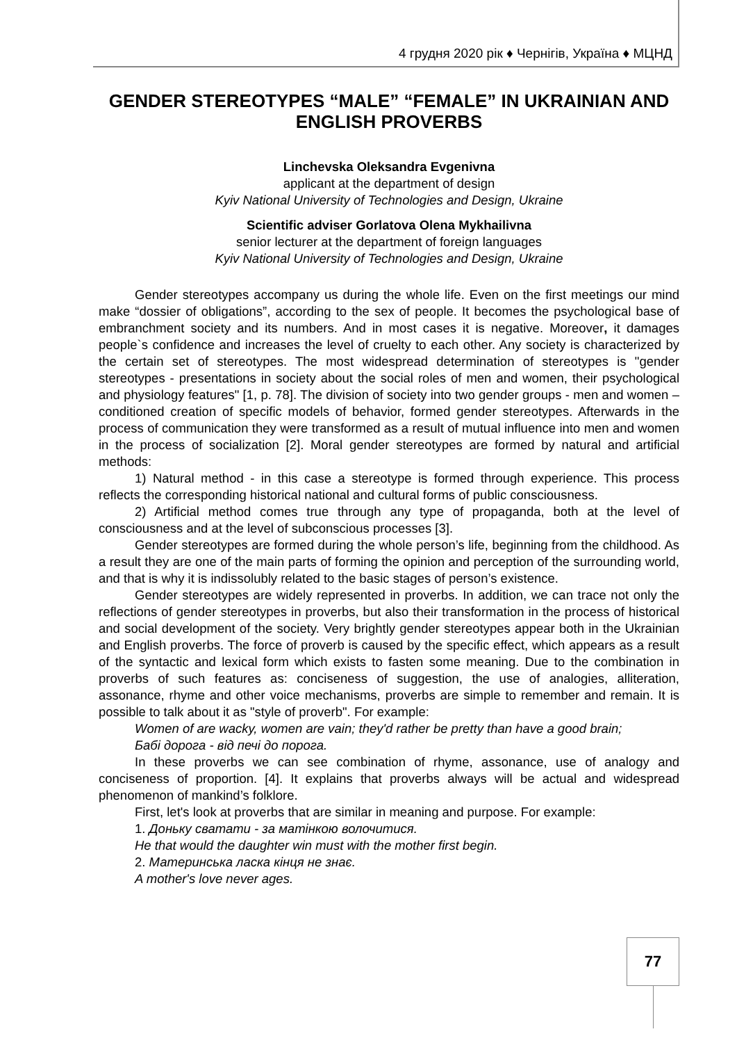4 грудня 2020 рік ♦ Чернігів, Україна ♦ МЦНД
GENDER STEREOTYPES “MALE” “FEMALE” IN UKRAINIAN AND ENGLISH PROVERBS
Linchevska Oleksandra Evgenivna
applicant at the department of design
Kyiv National University of Technologies and Design, Ukraine
Scientific adviser Gorlatova Olena Mykhailivna
senior lecturer at the department of foreign languages
Kyiv National University of Technologies and Design, Ukraine
Gender stereotypes accompany us during the whole life. Even on the first meetings our mind make “dossier of obligations”, according to the sex of people. It becomes the psychological base of embranchment society and its numbers. And in most cases it is negative. Moreover, it damages people`s confidence and increases the level of cruelty to each other. Any society is characterized by the certain set of stereotypes. The most widespread determination of stereotypes is "gender stereotypes - presentations in society about the social roles of men and women, their psychological and physiology features" [1, p. 78]. The division of society into two gender groups - men and women – conditioned creation of specific models of behavior, formed gender stereotypes. Afterwards in the process of communication they were transformed as a result of mutual influence into men and women in the process of socialization [2]. Moral gender stereotypes are formed by natural and artificial methods:
1) Natural method - in this case a stereotype is formed through experience. This process reflects the corresponding historical national and cultural forms of public consciousness.
2) Artificial method comes true through any type of propaganda, both at the level of consciousness and at the level of subconscious processes [3].
Gender stereotypes are formed during the whole person’s life, beginning from the childhood. As a result they are one of the main parts of forming the opinion and perception of the surrounding world, and that is why it is indissolubly related to the basic stages of person’s existence.
Gender stereotypes are widely represented in proverbs. In addition, we can trace not only the reflections of gender stereotypes in proverbs, but also their transformation in the process of historical and social development of the society. Very brightly gender stereotypes appear both in the Ukrainian and English proverbs. The force of proverb is caused by the specific effect, which appears as a result of the syntactic and lexical form which exists to fasten some meaning. Due to the combination in proverbs of such features as: conciseness of suggestion, the use of analogies, alliteration, assonance, rhyme and other voice mechanisms, proverbs are simple to remember and remain. It is possible to talk about it as "style of proverb". For example:
Women of are wacky, women are vain; they'd rather be pretty than have a good brain;
Бабі дорога - від печі до порога.
In these proverbs we can see combination of rhyme, assonance, use of analogy and conciseness of proportion. [4]. It explains that proverbs always will be actual and widespread phenomenon of mankind’s folklore.
First, let's look at proverbs that are similar in meaning and purpose. For example:
1. Доньку сватати - за матінкою волочитися.
He that would the daughter win must with the mother first begin.
2. Материнська ласка кінця не знає.
A mother's love never ages.
77